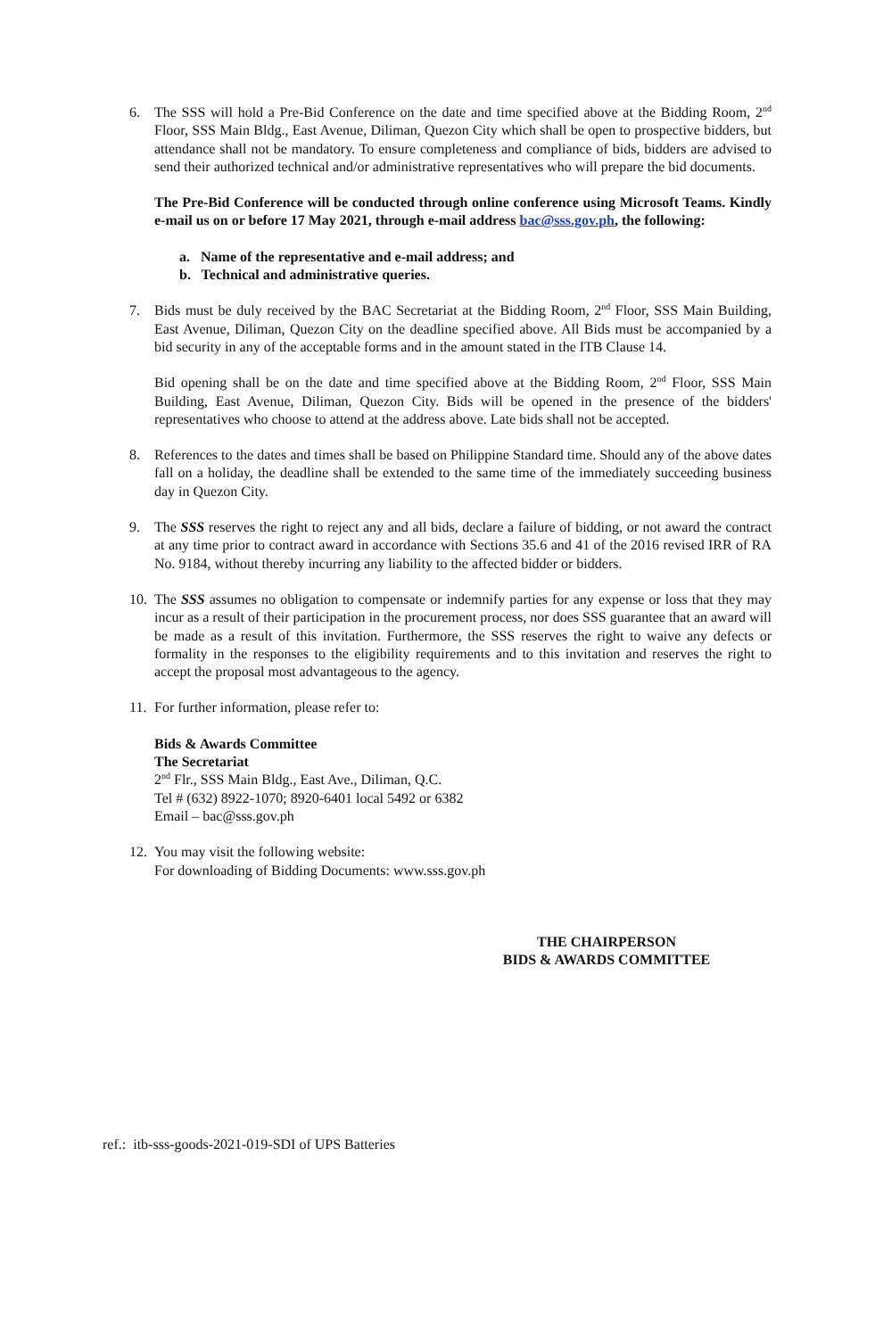6. The SSS will hold a Pre-Bid Conference on the date and time specified above at the Bidding Room, 2<sup>nd</sup> Floor, SSS Main Bldg., East Avenue, Diliman, Quezon City which shall be open to prospective bidders, but attendance shall not be mandatory. To ensure completeness and compliance of bids, bidders are advised to send their authorized technical and/or administrative representatives who will prepare the bid documents.
The Pre-Bid Conference will be conducted through online conference using Microsoft Teams. Kindly e-mail us on or before 17 May 2021, through e-mail address bac@sss.gov.ph, the following:
a. Name of the representative and e-mail address; and
b. Technical and administrative queries.
7. Bids must be duly received by the BAC Secretariat at the Bidding Room, 2<sup>nd</sup> Floor, SSS Main Building, East Avenue, Diliman, Quezon City on the deadline specified above. All Bids must be accompanied by a bid security in any of the acceptable forms and in the amount stated in the ITB Clause 14.
Bid opening shall be on the date and time specified above at the Bidding Room, 2<sup>nd</sup> Floor, SSS Main Building, East Avenue, Diliman, Quezon City. Bids will be opened in the presence of the bidders' representatives who choose to attend at the address above. Late bids shall not be accepted.
8. References to the dates and times shall be based on Philippine Standard time. Should any of the above dates fall on a holiday, the deadline shall be extended to the same time of the immediately succeeding business day in Quezon City.
9. The SSS reserves the right to reject any and all bids, declare a failure of bidding, or not award the contract at any time prior to contract award in accordance with Sections 35.6 and 41 of the 2016 revised IRR of RA No. 9184, without thereby incurring any liability to the affected bidder or bidders.
10.
The SSS assumes no obligation to compensate or indemnify parties for any expense or loss that they may incur as a result of their participation in the procurement process, nor does SSS guarantee that an award will be made as a result of this invitation. Furthermore, the SSS reserves the right to waive any defects or formality in the responses to the eligibility requirements and to this invitation and reserves the right to accept the proposal most advantageous to the agency.
11.
For further information, please refer to:
Bids & Awards Committee
The Secretariat
2<sup>nd</sup> Flr., SSS Main Bldg., East Ave., Diliman, Q.C.
Tel # (632) 8922-1070; 8920-6401 local 5492 or 6382
Email – bac@sss.gov.ph
12.
You may visit the following website:
For downloading of Bidding Documents: www.sss.gov.ph
THE CHAIRPERSON
BIDS & AWARDS COMMITTEE
ref.: itb-sss-goods-2021-019-SDI of UPS Batteries